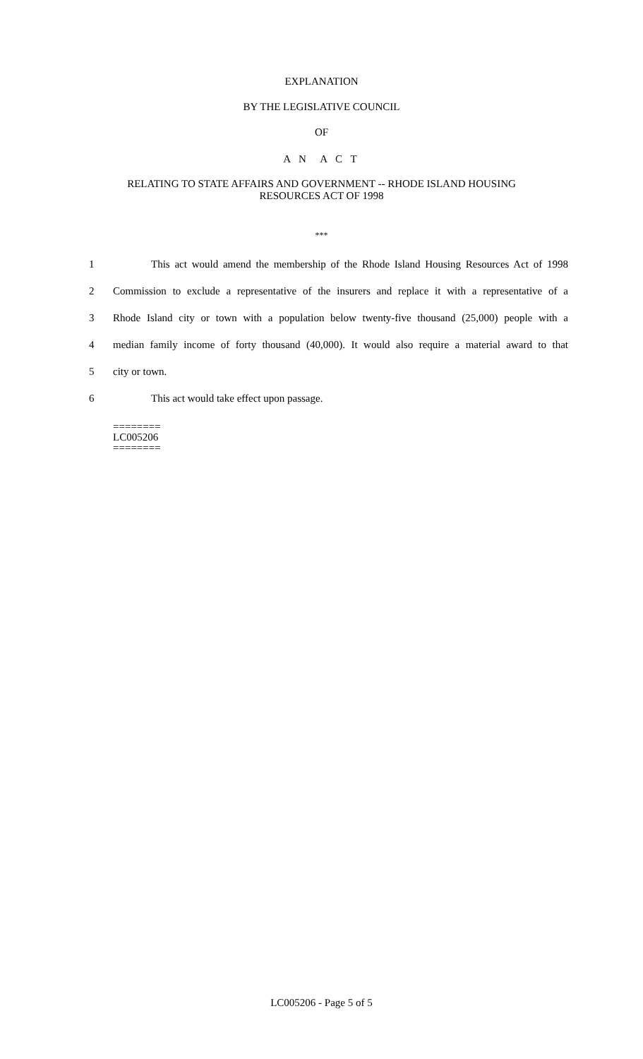EXPLANATION
BY THE LEGISLATIVE COUNCIL
OF
A N A C T
RELATING TO STATE AFFAIRS AND GOVERNMENT -- RHODE ISLAND HOUSING
RESOURCES ACT OF 1998
***
1 This act would amend the membership of the Rhode Island Housing Resources Act of 1998
2 Commission to exclude a representative of the insurers and replace it with a representative of a
3 Rhode Island city or town with a population below twenty-five thousand (25,000) people with a
4 median family income of forty thousand (40,000). It would also require a material award to that
5 city or town.
6 This act would take effect upon passage.
========
LC005206
========
LC005206 - Page 5 of 5